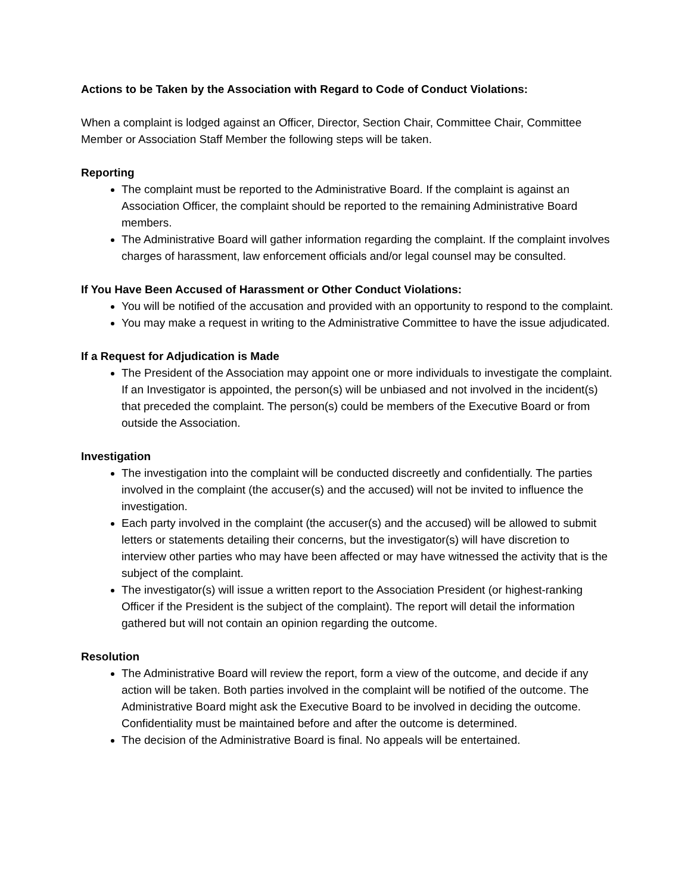Actions to be Taken by the Association with Regard to Code of Conduct Violations:
When a complaint is lodged against an Officer, Director, Section Chair, Committee Chair, Committee Member or Association Staff Member the following steps will be taken.
Reporting
The complaint must be reported to the Administrative Board. If the complaint is against an Association Officer, the complaint should be reported to the remaining Administrative Board members.
The Administrative Board will gather information regarding the complaint. If the complaint involves charges of harassment, law enforcement officials and/or legal counsel may be consulted.
If You Have Been Accused of Harassment or Other Conduct Violations:
You will be notified of the accusation and provided with an opportunity to respond to the complaint.
You may make a request in writing to the Administrative Committee to have the issue adjudicated.
If a Request for Adjudication is Made
The President of the Association may appoint one or more individuals to investigate the complaint. If an Investigator is appointed, the person(s) will be unbiased and not involved in the incident(s) that preceded the complaint. The person(s) could be members of the Executive Board or from outside the Association.
Investigation
The investigation into the complaint will be conducted discreetly and confidentially. The parties involved in the complaint (the accuser(s) and the accused) will not be invited to influence the investigation.
Each party involved in the complaint (the accuser(s) and the accused) will be allowed to submit letters or statements detailing their concerns, but the investigator(s) will have discretion to interview other parties who may have been affected or may have witnessed the activity that is the subject of the complaint.
The investigator(s) will issue a written report to the Association President (or highest-ranking Officer if the President is the subject of the complaint). The report will detail the information gathered but will not contain an opinion regarding the outcome.
Resolution
The Administrative Board will review the report, form a view of the outcome, and decide if any action will be taken. Both parties involved in the complaint will be notified of the outcome. The Administrative Board might ask the Executive Board to be involved in deciding the outcome. Confidentiality must be maintained before and after the outcome is determined.
The decision of the Administrative Board is final. No appeals will be entertained.